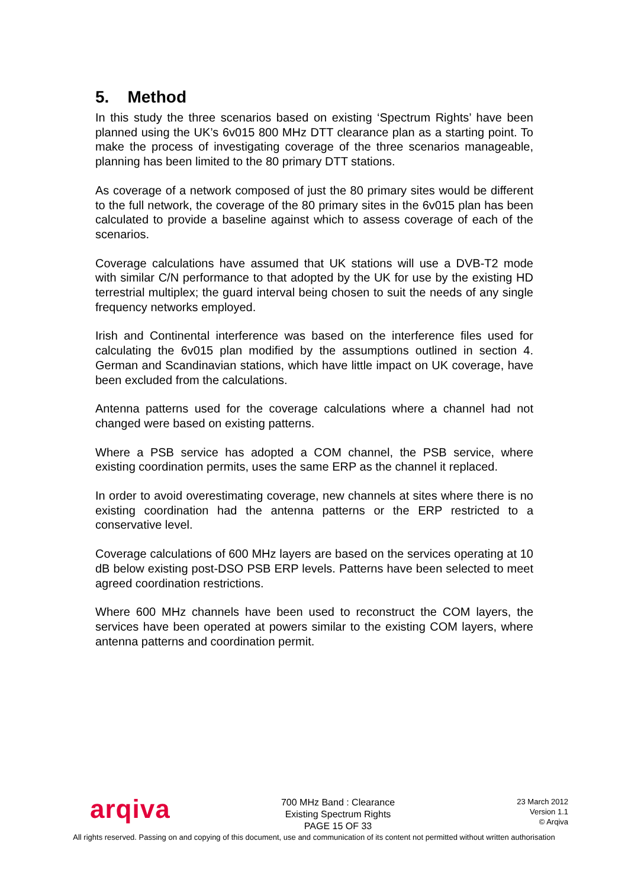5. Method
In this study the three scenarios based on existing ‘Spectrum Rights’ have been planned using the UK’s 6v015 800 MHz DTT clearance plan as a starting point. To make the process of investigating coverage of the three scenarios manageable, planning has been limited to the 80 primary DTT stations.
As coverage of a network composed of just the 80 primary sites would be different to the full network, the coverage of the 80 primary sites in the 6v015 plan has been calculated to provide a baseline against which to assess coverage of each of the scenarios.
Coverage calculations have assumed that UK stations will use a DVB-T2 mode with similar C/N performance to that adopted by the UK for use by the existing HD terrestrial multiplex; the guard interval being chosen to suit the needs of any single frequency networks employed.
Irish and Continental interference was based on the interference files used for calculating the 6v015 plan modified by the assumptions outlined in section 4. German and Scandinavian stations, which have little impact on UK coverage, have been excluded from the calculations.
Antenna patterns used for the coverage calculations where a channel had not changed were based on existing patterns.
Where a PSB service has adopted a COM channel, the PSB service, where existing coordination permits, uses the same ERP as the channel it replaced.
In order to avoid overestimating coverage, new channels at sites where there is no existing coordination had the antenna patterns or the ERP restricted to a conservative level.
Coverage calculations of 600 MHz layers are based on the services operating at 10 dB below existing post-DSO PSB ERP levels. Patterns have been selected to meet agreed coordination restrictions.
Where 600 MHz channels have been used to reconstruct the COM layers, the services have been operated at powers similar to the existing COM layers, where antenna patterns and coordination permit.
arqiva
700 MHz Band : Clearance
Existing Spectrum Rights
PAGE 15 OF 33
23 March 2012
Version 1.1
© Arqiva
All rights reserved. Passing on and copying of this document, use and communication of its content not permitted without written authorisation